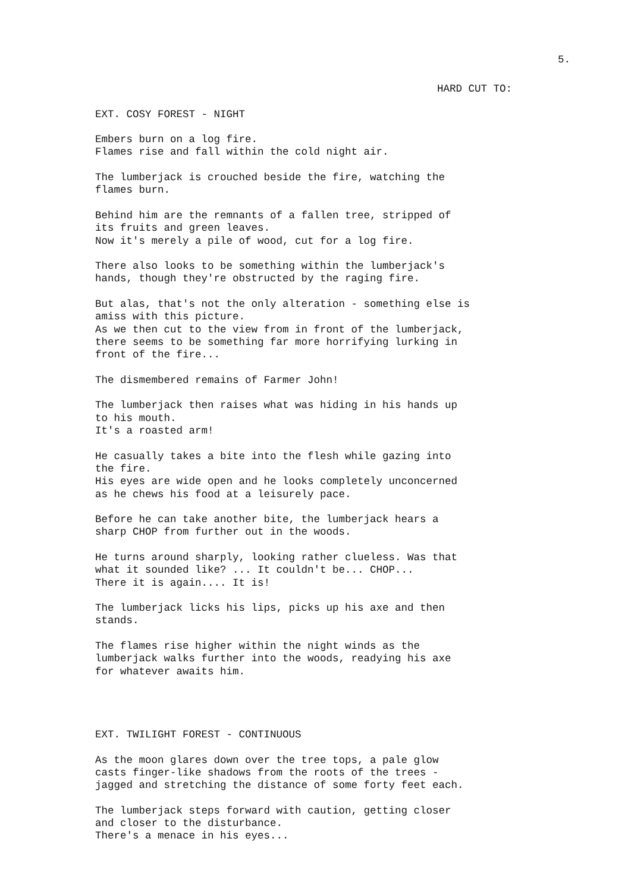5.
HARD CUT TO:
EXT. COSY FOREST - NIGHT
Embers burn on a log fire. Flames rise and fall within the cold night air.
The lumberjack is crouched beside the fire, watching the flames burn.
Behind him are the remnants of a fallen tree, stripped of its fruits and green leaves. Now it's merely a pile of wood, cut for a log fire.
There also looks to be something within the lumberjack's hands, though they're obstructed by the raging fire.
But alas, that's not the only alteration - something else is amiss with this picture. As we then cut to the view from in front of the lumberjack, there seems to be something far more horrifying lurking in front of the fire...
The dismembered remains of Farmer John!
The lumberjack then raises what was hiding in his hands up to his mouth. It's a roasted arm!
He casually takes a bite into the flesh while gazing into the fire. His eyes are wide open and he looks completely unconcerned as he chews his food at a leisurely pace.
Before he can take another bite, the lumberjack hears a sharp CHOP from further out in the woods.
He turns around sharply, looking rather clueless. Was that what it sounded like? ... It couldn't be... CHOP... There it is again.... It is!
The lumberjack licks his lips, picks up his axe and then stands.
The flames rise higher within the night winds as the lumberjack walks further into the woods, readying his axe for whatever awaits him.
EXT. TWILIGHT FOREST - CONTINUOUS
As the moon glares down over the tree tops, a pale glow casts finger-like shadows from the roots of the trees - jagged and stretching the distance of some forty feet each.
The lumberjack steps forward with caution, getting closer and closer to the disturbance. There's a menace in his eyes...